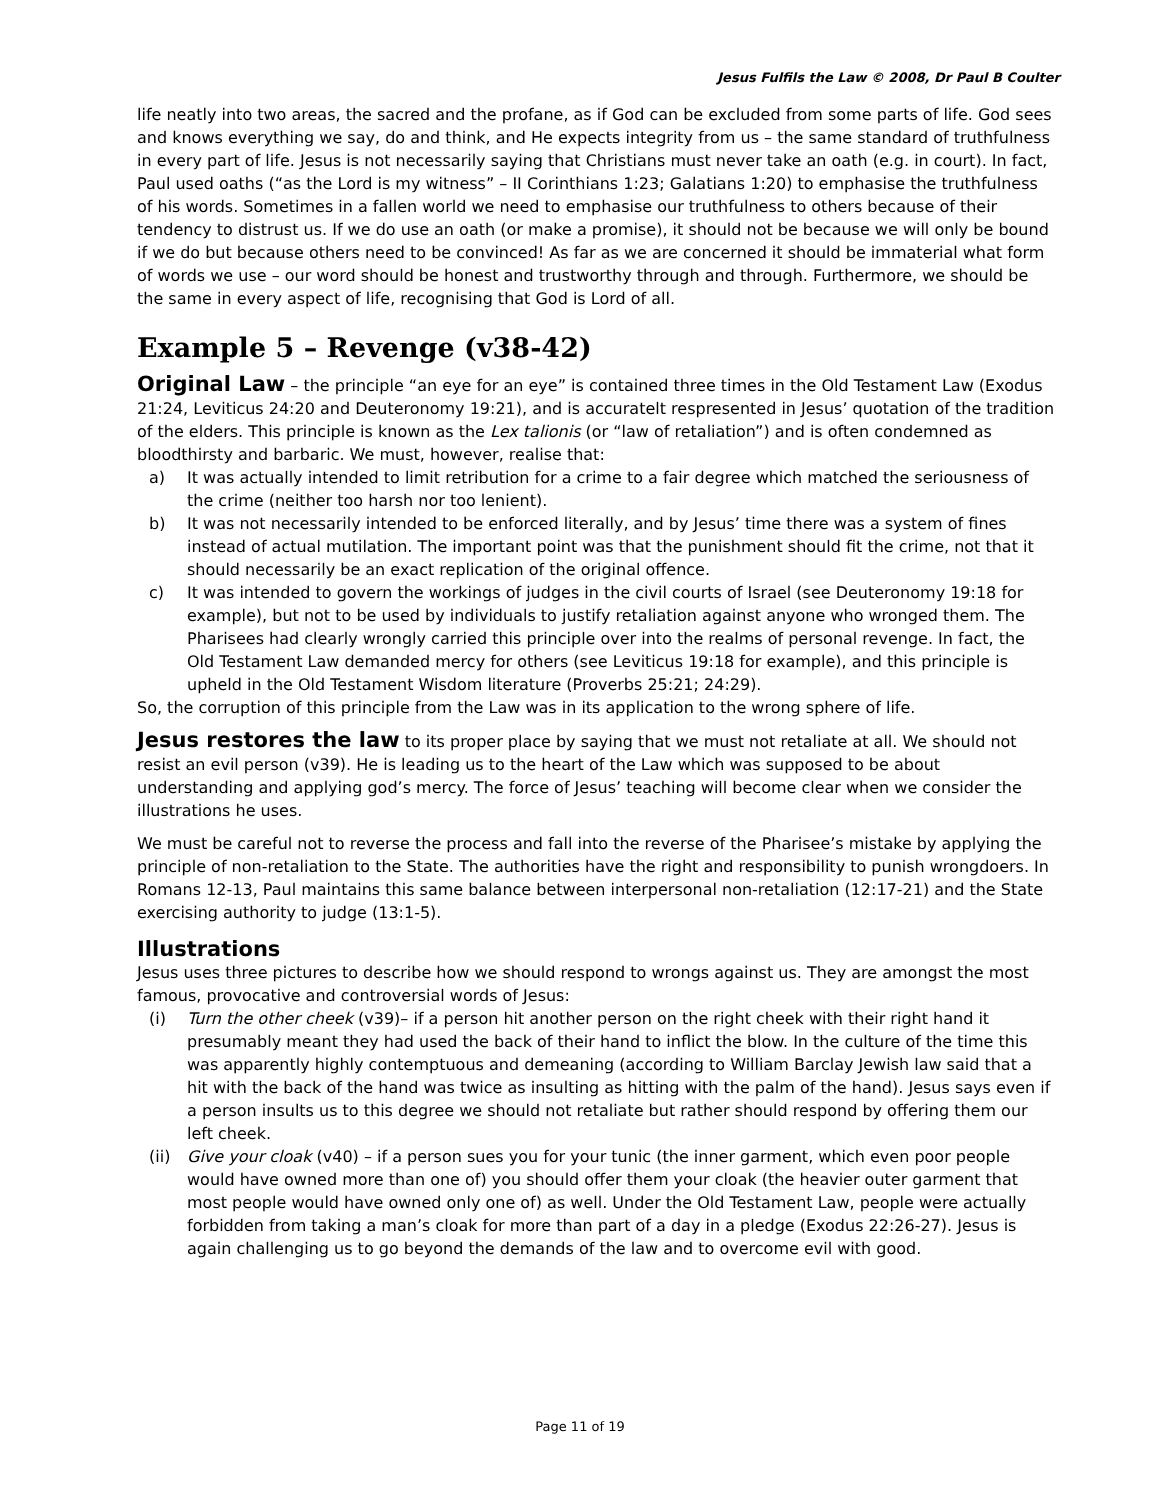Jesus Fulfils the Law © 2008, Dr Paul B Coulter
life neatly into two areas, the sacred and the profane, as if God can be excluded from some parts of life. God sees and knows everything we say, do and think, and He expects integrity from us – the same standard of truthfulness in every part of life. Jesus is not necessarily saying that Christians must never take an oath (e.g. in court). In fact, Paul used oaths (“as the Lord is my witness” – II Corinthians 1:23; Galatians 1:20) to emphasise the truthfulness of his words. Sometimes in a fallen world we need to emphasise our truthfulness to others because of their tendency to distrust us. If we do use an oath (or make a promise), it should not be because we will only be bound if we do but because others need to be convinced! As far as we are concerned it should be immaterial what form of words we use – our word should be honest and trustworthy through and through. Furthermore, we should be the same in every aspect of life, recognising that God is Lord of all.
Example 5 – Revenge (v38-42)
Original Law – the principle “an eye for an eye” is contained three times in the Old Testament Law (Exodus 21:24, Leviticus 24:20 and Deuteronomy 19:21), and is accuratelt respresented in Jesus’ quotation of the tradition of the elders. This principle is known as the Lex talionis (or “law of retaliation”) and is often condemned as bloodthirsty and barbaric. We must, however, realise that:
a) It was actually intended to limit retribution for a crime to a fair degree which matched the seriousness of the crime (neither too harsh nor too lenient).
b) It was not necessarily intended to be enforced literally, and by Jesus’ time there was a system of fines instead of actual mutilation. The important point was that the punishment should fit the crime, not that it should necessarily be an exact replication of the original offence.
c) It was intended to govern the workings of judges in the civil courts of Israel (see Deuteronomy 19:18 for example), but not to be used by individuals to justify retaliation against anyone who wronged them. The Pharisees had clearly wrongly carried this principle over into the realms of personal revenge. In fact, the Old Testament Law demanded mercy for others (see Leviticus 19:18 for example), and this principle is upheld in the Old Testament Wisdom literature (Proverbs 25:21; 24:29).
So, the corruption of this principle from the Law was in its application to the wrong sphere of life.
Jesus restores the law to its proper place by saying that we must not retaliate at all. We should not resist an evil person (v39). He is leading us to the heart of the Law which was supposed to be about understanding and applying god’s mercy. The force of Jesus’ teaching will become clear when we consider the illustrations he uses.
We must be careful not to reverse the process and fall into the reverse of the Pharisee’s mistake by applying the principle of non-retaliation to the State. The authorities have the right and responsibility to punish wrongdoers. In Romans 12-13, Paul maintains this same balance between interpersonal non-retaliation (12:17-21) and the State exercising authority to judge (13:1-5).
Illustrations
Jesus uses three pictures to describe how we should respond to wrongs against us. They are amongst the most famous, provocative and controversial words of Jesus:
(i) Turn the other cheek (v39)– if a person hit another person on the right cheek with their right hand it presumably meant they had used the back of their hand to inflict the blow. In the culture of the time this was apparently highly contemptuous and demeaning (according to William Barclay Jewish law said that a hit with the back of the hand was twice as insulting as hitting with the palm of the hand). Jesus says even if a person insults us to this degree we should not retaliate but rather should respond by offering them our left cheek.
(ii) Give your cloak (v40) – if a person sues you for your tunic (the inner garment, which even poor people would have owned more than one of) you should offer them your cloak (the heavier outer garment that most people would have owned only one of) as well. Under the Old Testament Law, people were actually forbidden from taking a man’s cloak for more than part of a day in a pledge (Exodus 22:26-27). Jesus is again challenging us to go beyond the demands of the law and to overcome evil with good.
Page 11 of 19